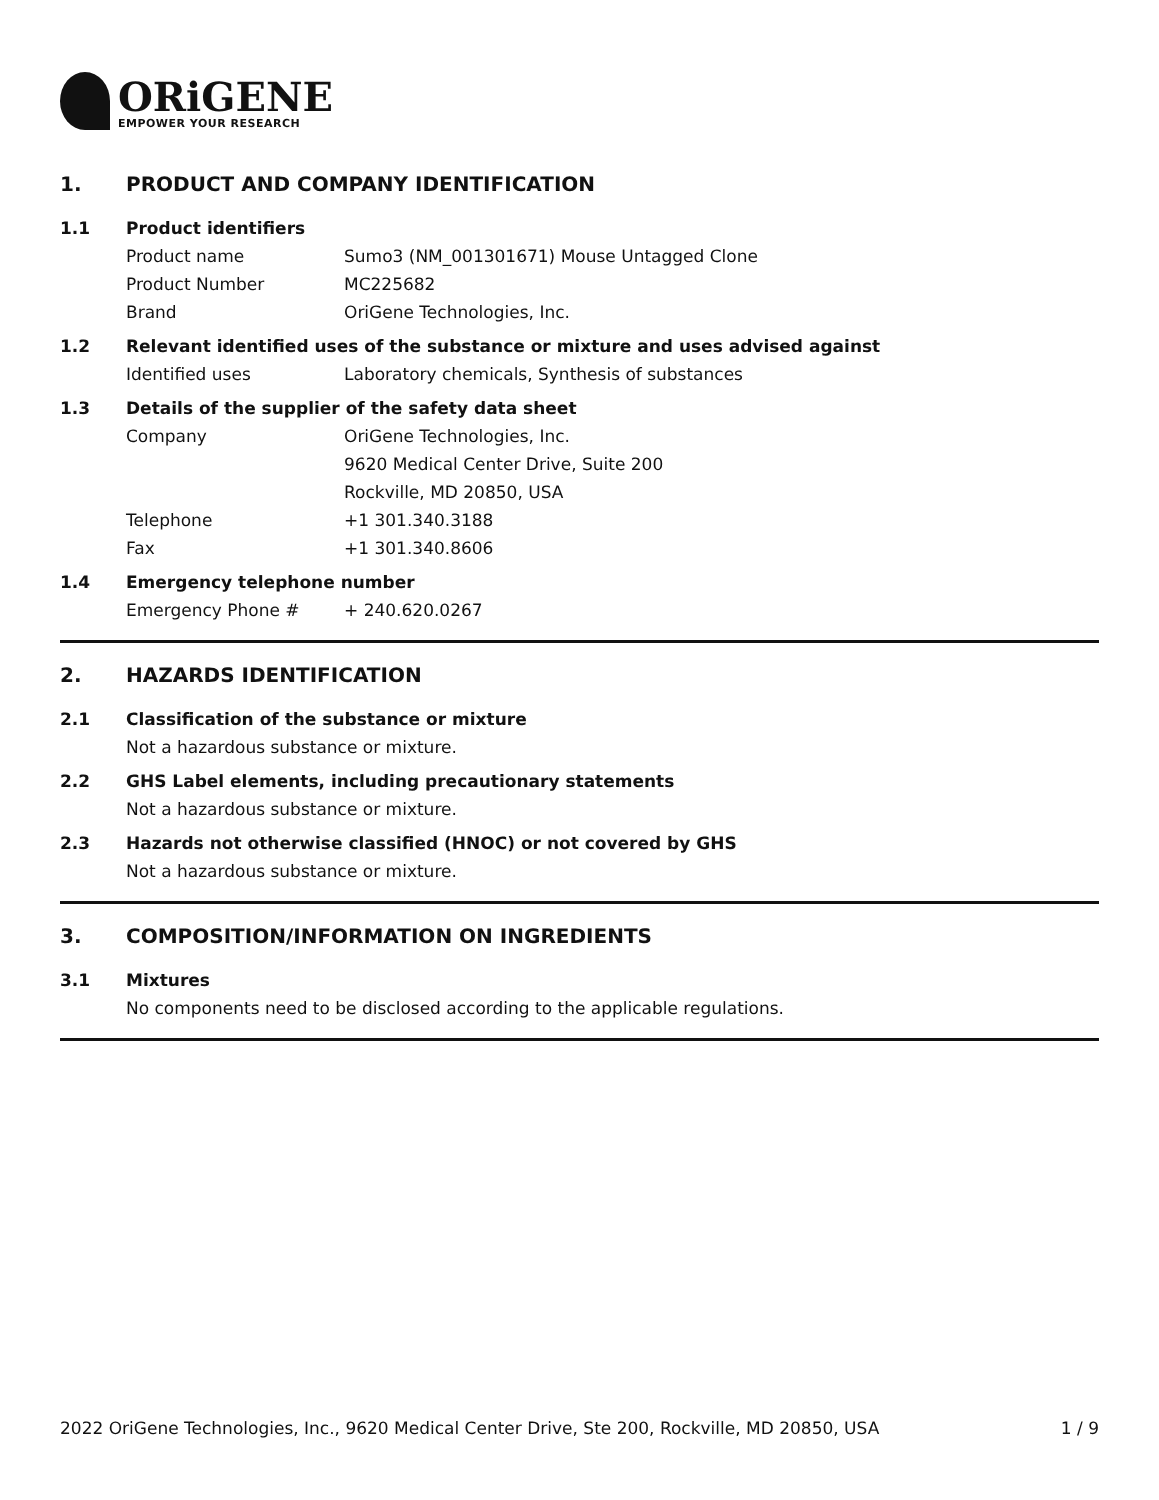ORiGENE
EMPOWER YOUR RESEARCH
1. PRODUCT AND COMPANY IDENTIFICATION
1.1 Product identifiers
Product name Sumo3 (NM_001301671) Mouse Untagged Clone
Product Number MC225682
Brand OriGene Technologies, Inc.
1.2 Relevant identified uses of the substance or mixture and uses advised against
Identified uses Laboratory chemicals, Synthesis of substances
1.3 Details of the supplier of the safety data sheet
Company OriGene Technologies, Inc.
9620 Medical Center Drive, Suite 200
Rockville, MD 20850, USA
Telephone +1 301.340.3188
Fax +1 301.340.8606
1.4 Emergency telephone number
Emergency Phone # + 240.620.0267
2. HAZARDS IDENTIFICATION
2.1 Classification of the substance or mixture
Not a hazardous substance or mixture.
2.2 GHS Label elements, including precautionary statements
Not a hazardous substance or mixture.
2.3 Hazards not otherwise classified (HNOC) or not covered by GHS
Not a hazardous substance or mixture.
3. COMPOSITION/INFORMATION ON INGREDIENTS
3.1 Mixtures
No components need to be disclosed according to the applicable regulations.
2022 OriGene Technologies, Inc., 9620 Medical Center Drive, Ste 200, Rockville, MD 20850, USA 1 / 9